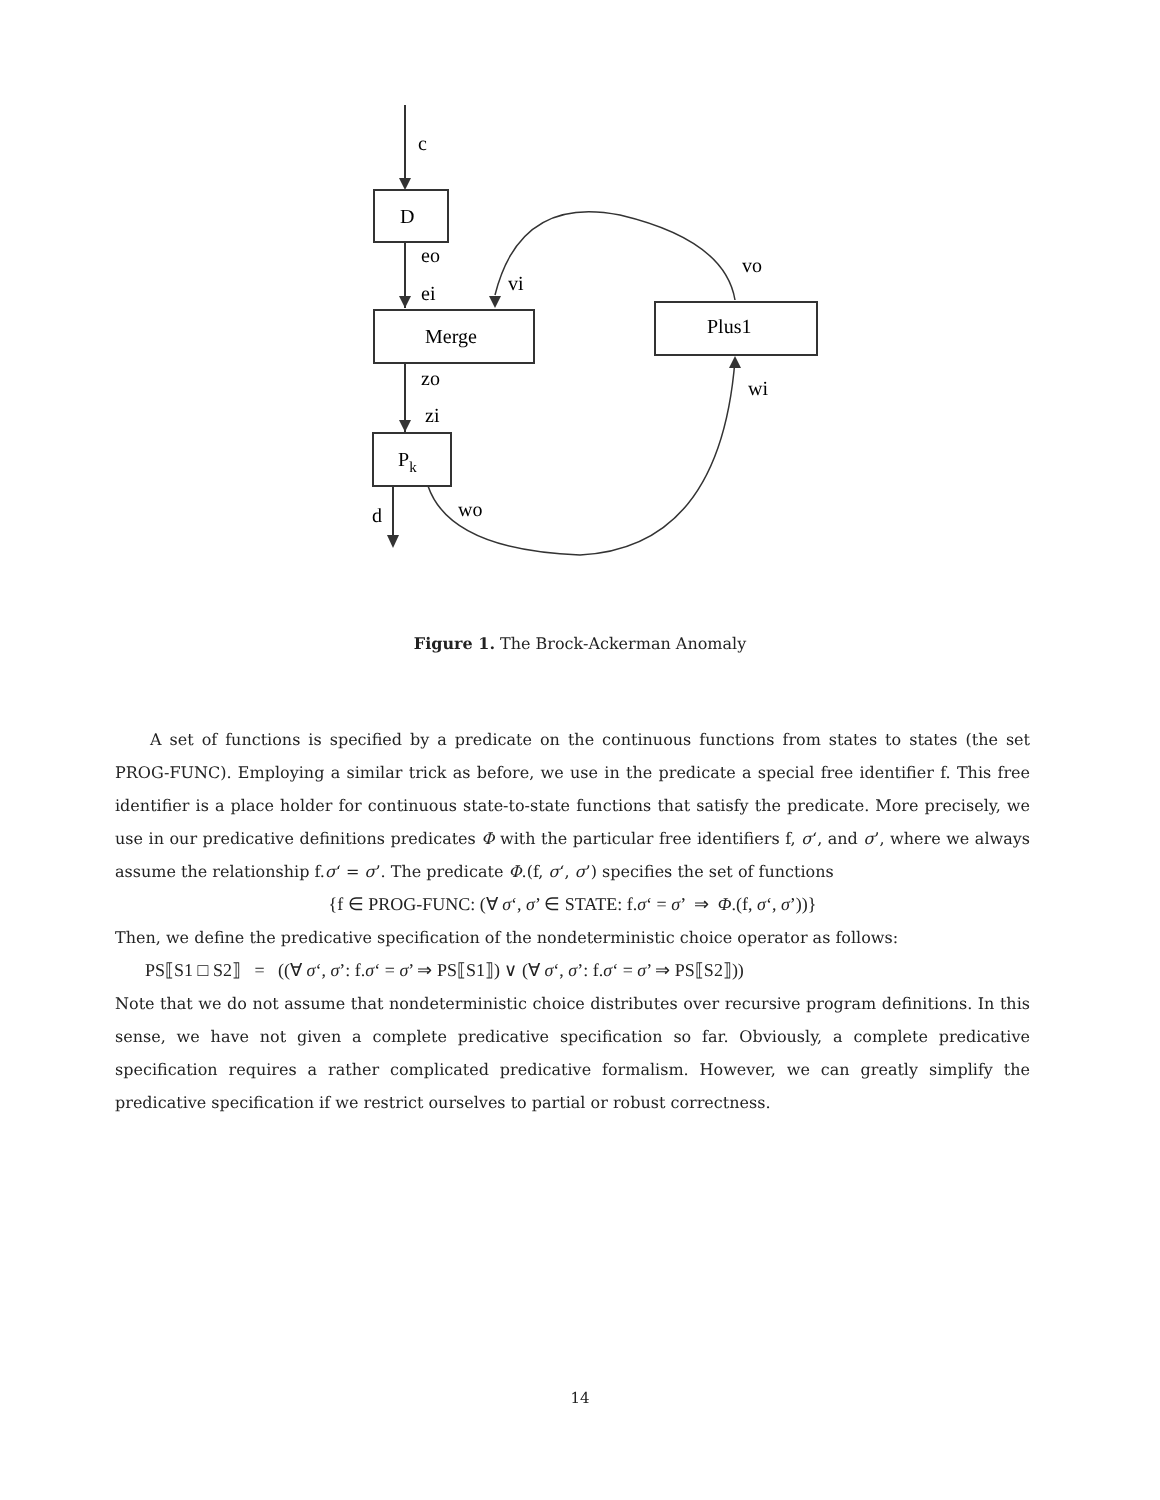c
D
eo
ei
vi
vo
Merge
Plus1
zo
zi
Pk
d
wo
wi
Figure 1. The Brock-Ackerman Anomaly
A set of functions is specified by a predicate on the continuous functions from states to states (the set PROG-FUNC). Employing a similar trick as before, we use in the predicate a special free identifier f. This free identifier is a place holder for continuous state-to-state functions that satisfy the predicate. More precisely, we use in our predicative definitions predicates Φ with the particular free identifiers f, σ‘, and σ’, where we always assume the relationship f.σ‘ = σ’. The predicate Φ.(f, σ‘, σ’) specifies the set of functions
{f ∈ PROG-FUNC: (∀ σ‘, σ’ ∈ STATE: f.σ‘ = σ’ ⇒ Φ.(f, σ‘, σ’))}
Then, we define the predicative specification of the nondeterministic choice operator as follows:
PS⟦S1 □ S2⟧ = ((∀ σ‘, σ’: f.σ‘ = σ’ ⇒ PS⟦S1⟧) ∨ (∀ σ‘, σ’: f.σ‘ = σ’ ⇒ PS⟦S2⟧))
Note that we do not assume that nondeterministic choice distributes over recursive program definitions. In this sense, we have not given a complete predicative specification so far. Obviously, a complete predicative specification requires a rather complicated predicative formalism. However, we can greatly simplify the predicative specification if we restrict ourselves to partial or robust correctness.
14